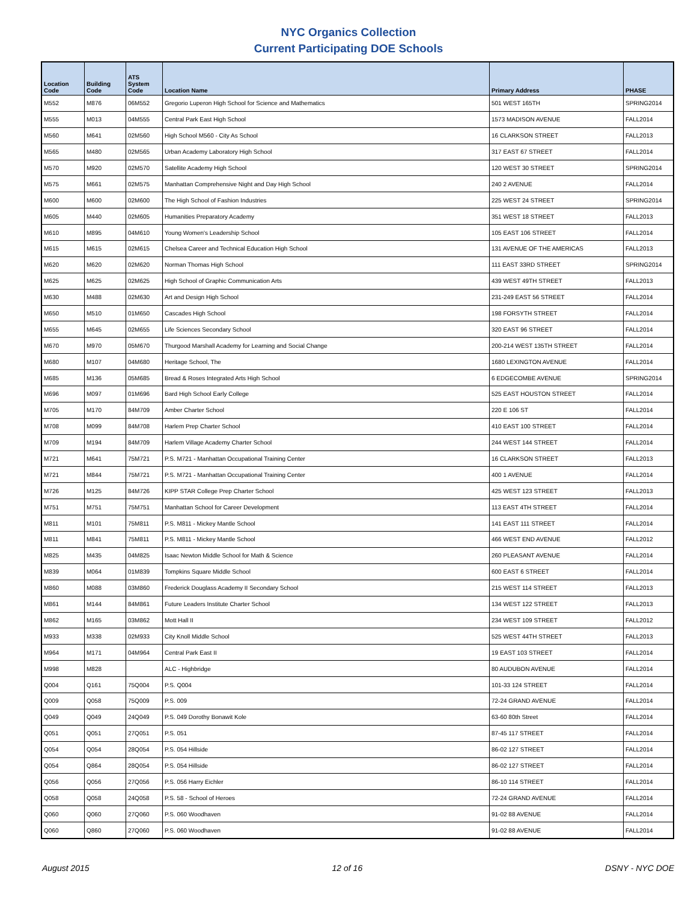NYC Organics Collection
Current Participating DOE Schools
| Location Code | Building Code | ATS System Code | Location Name | Primary Address | PHASE |
| --- | --- | --- | --- | --- | --- |
| M552 | M876 | 06M552 | Gregorio Luperon High School for Science and Mathematics | 501 WEST 165TH | SPRING2014 |
| M555 | M013 | 04M555 | Central Park East High School | 1573 MADISON AVENUE | FALL2014 |
| M560 | M641 | 02M560 | High School M560 - City As School | 16 CLARKSON STREET | FALL2013 |
| M565 | M480 | 02M565 | Urban Academy Laboratory High School | 317 EAST 67 STREET | FALL2014 |
| M570 | M920 | 02M570 | Satellite Academy High School | 120 WEST 30 STREET | SPRING2014 |
| M575 | M661 | 02M575 | Manhattan Comprehensive Night and Day High School | 240 2 AVENUE | FALL2014 |
| M600 | M600 | 02M600 | The High School of Fashion Industries | 225 WEST 24 STREET | SPRING2014 |
| M605 | M440 | 02M605 | Humanities Preparatory Academy | 351 WEST 18 STREET | FALL2013 |
| M610 | M895 | 04M610 | Young Women's Leadership School | 105 EAST 106 STREET | FALL2014 |
| M615 | M615 | 02M615 | Chelsea Career and Technical Education High School | 131 AVENUE OF THE AMERICAS | FALL2013 |
| M620 | M620 | 02M620 | Norman Thomas High School | 111 EAST 33RD STREET | SPRING2014 |
| M625 | M625 | 02M625 | High School of Graphic Communication Arts | 439 WEST 49TH STREET | FALL2013 |
| M630 | M488 | 02M630 | Art and Design High School | 231-249 EAST 56 STREET | FALL2014 |
| M650 | M510 | 01M650 | Cascades High School | 198 FORSYTH STREET | FALL2014 |
| M655 | M645 | 02M655 | Life Sciences Secondary School | 320 EAST 96 STREET | FALL2014 |
| M670 | M970 | 05M670 | Thurgood Marshall Academy for Learning and Social Change | 200-214 WEST 135TH STREET | FALL2014 |
| M680 | M107 | 04M680 | Heritage School, The | 1680 LEXINGTON AVENUE | FALL2014 |
| M685 | M136 | 05M685 | Bread & Roses Integrated Arts High School | 6 EDGECOMBE AVENUE | SPRING2014 |
| M696 | M097 | 01M696 | Bard High School Early College | 525 EAST HOUSTON STREET | FALL2014 |
| M705 | M170 | 84M709 | Amber Charter School | 220 E 106 ST | FALL2014 |
| M708 | M099 | 84M708 | Harlem Prep Charter School | 410 EAST 100 STREET | FALL2014 |
| M709 | M194 | 84M709 | Harlem Village Academy Charter School | 244 WEST 144 STREET | FALL2014 |
| M721 | M641 | 75M721 | P.S. M721 - Manhattan Occupational Training Center | 16 CLARKSON STREET | FALL2013 |
| M721 | M844 | 75M721 | P.S. M721 - Manhattan Occupational Training Center | 400 1 AVENUE | FALL2014 |
| M726 | M125 | 84M726 | KIPP STAR College Prep Charter School | 425 WEST 123 STREET | FALL2013 |
| M751 | M751 | 75M751 | Manhattan School for Career Development | 113 EAST 4TH STREET | FALL2014 |
| M811 | M101 | 75M811 | P.S. M811 - Mickey Mantle School | 141 EAST 111 STREET | FALL2014 |
| M811 | M841 | 75M811 | P.S. M811 - Mickey Mantle School | 466 WEST END AVENUE | FALL2012 |
| M825 | M435 | 04M825 | Isaac Newton Middle School for Math & Science | 260 PLEASANT AVENUE | FALL2014 |
| M839 | M064 | 01M839 | Tompkins Square Middle School | 600 EAST 6 STREET | FALL2014 |
| M860 | M088 | 03M860 | Frederick Douglass Academy II Secondary School | 215 WEST 114 STREET | FALL2013 |
| M861 | M144 | 84M861 | Future Leaders Institute Charter School | 134 WEST 122 STREET | FALL2013 |
| M862 | M165 | 03M862 | Mott Hall II | 234 WEST 109 STREET | FALL2012 |
| M933 | M338 | 02M933 | City Knoll Middle School | 525 WEST 44TH STREET | FALL2013 |
| M964 | M171 | 04M964 | Central Park East II | 19 EAST 103 STREET | FALL2014 |
| M998 | M828 | | ALC - Highbridge | 80 AUDUBON AVENUE | FALL2014 |
| Q004 | Q161 | 75Q004 | P.S. Q004 | 101-33 124 STREET | FALL2014 |
| Q009 | Q058 | 75Q009 | P.S. 009 | 72-24 GRAND AVENUE | FALL2014 |
| Q049 | Q049 | 24Q049 | P.S. 049 Dorothy Bonawit Kole | 63-60 80th Street | FALL2014 |
| Q051 | Q051 | 27Q051 | P.S. 051 | 87-45 117 STREET | FALL2014 |
| Q054 | Q054 | 28Q054 | P.S. 054 Hillside | 86-02 127 STREET | FALL2014 |
| Q054 | Q864 | 28Q054 | P.S. 054 Hillside | 86-02 127 STREET | FALL2014 |
| Q056 | Q056 | 27Q056 | P.S. 056 Harry Eichler | 86-10 114 STREET | FALL2014 |
| Q058 | Q058 | 24Q058 | P.S. 58 - School of Heroes | 72-24 GRAND AVENUE | FALL2014 |
| Q060 | Q060 | 27Q060 | P.S. 060 Woodhaven | 91-02 88 AVENUE | FALL2014 |
| Q060 | Q860 | 27Q060 | P.S. 060 Woodhaven | 91-02 88 AVENUE | FALL2014 |
August 2015 12 of 16 DSNY - NYC DOE